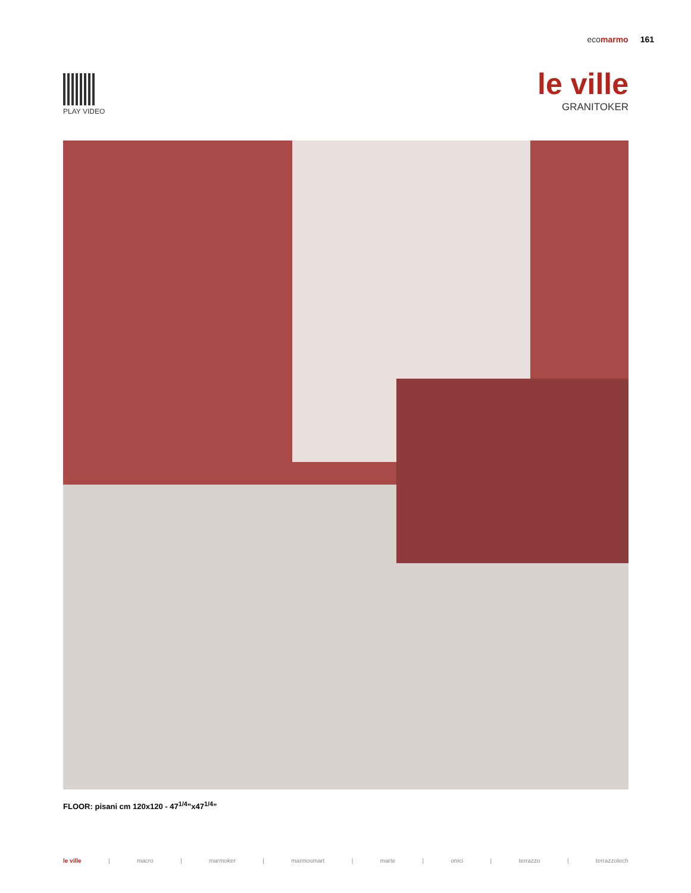eco marmo 161
PLAY VIDEO
le ville
GRANITOKER
FLOOR: pisani cm 120x120 - 47<sup>1/4</sup>”x47<sup>1/4</sup>”
le ville | macro | marmoker | marmosmart | marte | onici | terrazzo | terrazzotech